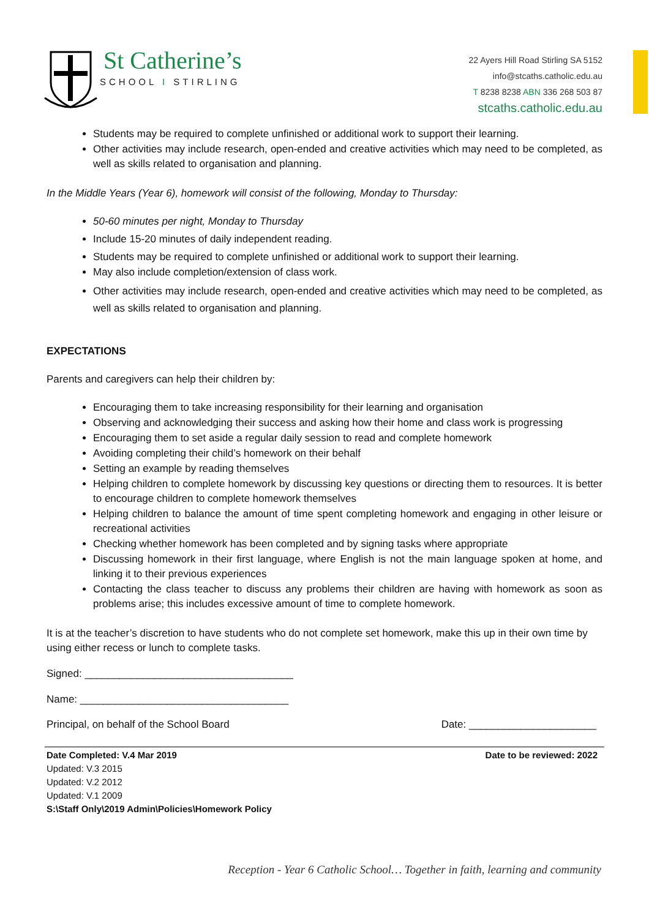St Catherine’s
SCHOOL I STIRLING
22 Ayers Hill Road Stirling SA 5152
info@stcaths.catholic.edu.au
T 8238 8238 ABN 336 268 503 87
stcaths.catholic.edu.au
Students may be required to complete unfinished or additional work to support their learning.
Other activities may include research, open-ended and creative activities which may need to be completed, as well as skills related to organisation and planning.
In the Middle Years (Year 6), homework will consist of the following, Monday to Thursday:
50-60 minutes per night, Monday to Thursday
Include 15-20 minutes of daily independent reading.
Students may be required to complete unfinished or additional work to support their learning.
May also include completion/extension of class work.
Other activities may include research, open-ended and creative activities which may need to be completed, as well as skills related to organisation and planning.
EXPECTATIONS
Parents and caregivers can help their children by:
Encouraging them to take increasing responsibility for their learning and organisation
Observing and acknowledging their success and asking how their home and class work is progressing
Encouraging them to set aside a regular daily session to read and complete homework
Avoiding completing their child’s homework on their behalf
Setting an example by reading themselves
Helping children to complete homework by discussing key questions or directing them to resources. It is better to encourage children to complete homework themselves
Helping children to balance the amount of time spent completing homework and engaging in other leisure or recreational activities
Checking whether homework has been completed and by signing tasks where appropriate
Discussing homework in their first language, where English is not the main language spoken at home, and linking it to their previous experiences
Contacting the class teacher to discuss any problems their children are having with homework as soon as problems arise; this includes excessive amount of time to complete homework.
It is at the teacher’s discretion to have students who do not complete set homework, make this up in their own time by using either recess or lunch to complete tasks.
Signed: ____________________________________
Name: ____________________________________
Principal, on behalf of the School Board Date: ______________________
Date Completed: V.4 Mar 2019 Date to be reviewed: 2022
Updated: V.3 2015
Updated: V.2 2012
Updated: V.1 2009
S:\Staff Only\2019 Admin\Policies\Homework Policy
Reception - Year 6 Catholic School… Together in faith, learning and community